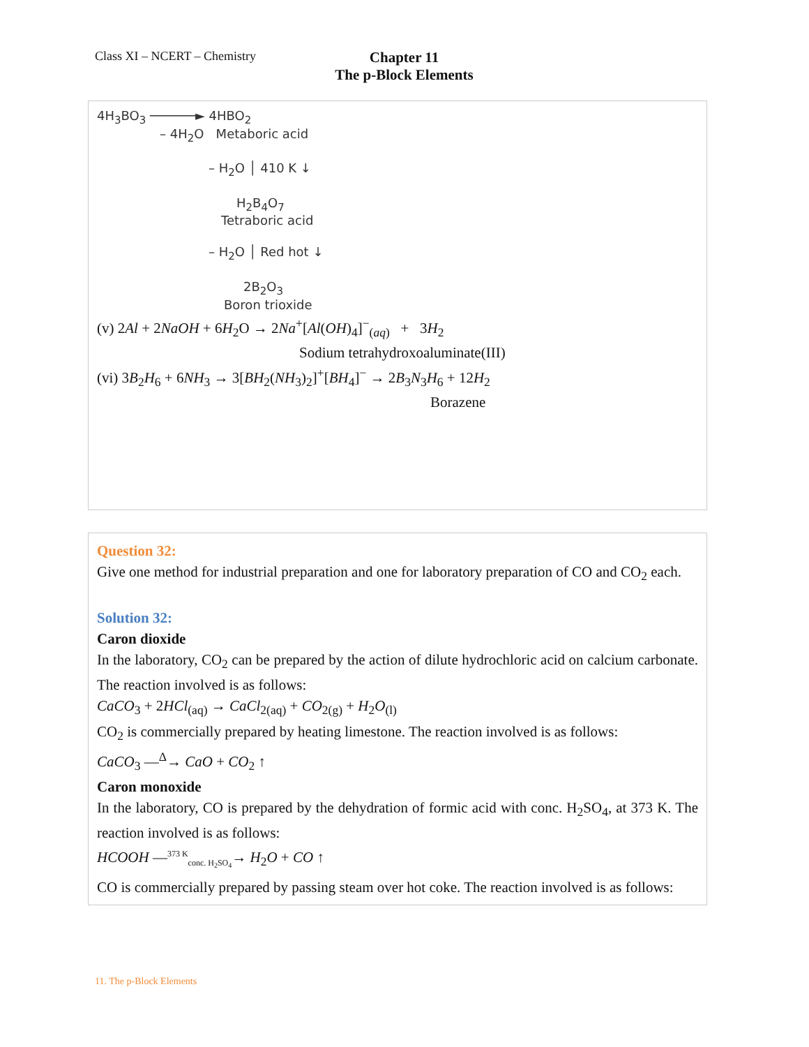Class XI – NCERT – Chemistry
Chapter 11
The p-Block Elements
4H<sub>3</sub>BO<sub>3</sub> ──────► 4HBO<sub>2</sub>
– 4H<sub>2</sub>O Metaboric acid
– H<sub>2</sub>O │ 410 K ↓
H<sub>2</sub>B<sub>4</sub>O<sub>7</sub>
Tetraboric acid
– H<sub>2</sub>O │ Red hot ↓
2B<sub>2</sub>O<sub>3</sub>
Boron trioxide
(v) 2Al + 2NaOH + 6H<sub>2</sub>O → 2Na<sup>+</sup>[Al(OH)<sub>4</sub>]<sup>−</sup><sub>(aq)</sub> + 3H<sub>2</sub>
Sodium tetrahydroxoaluminate(III)
(vi) 3B<sub>2</sub>H<sub>6</sub> + 6NH<sub>3</sub> → 3[BH<sub>2</sub>(NH<sub>3</sub>)<sub>2</sub>]<sup>+</sup>[BH<sub>4</sub>]<sup>−</sup> → 2B<sub>3</sub>N<sub>3</sub>H<sub>6</sub> + 12H<sub>2</sub>
Borazene
Question 32:
Give one method for industrial preparation and one for laboratory preparation of CO and CO<sub>2</sub> each.
Solution 32:
Caron dioxide
In the laboratory, CO<sub>2</sub> can be prepared by the action of dilute hydrochloric acid on calcium carbonate. The reaction involved is as follows:
CaCO<sub>3</sub> + 2HCl<sub>(aq)</sub> → CaCl<sub>2(aq)</sub> + CO<sub>2(g)</sub> + H<sub>2</sub>O<sub>(l)</sub>
CO<sub>2</sub> is commercially prepared by heating limestone. The reaction involved is as follows:
CaCO<sub>3</sub> —<sup>Δ</sup>→ CaO + CO<sub>2</sub> ↑
Caron monoxide
In the laboratory, CO is prepared by the dehydration of formic acid with conc. H<sub>2</sub>SO<sub>4</sub>, at 373 K. The reaction involved is as follows:
HCOOH —<sup>373 K</sup><sub>conc. H<sub>2</sub>SO<sub>4</sub></sub>→ H<sub>2</sub>O + CO ↑
CO is commercially prepared by passing steam over hot coke. The reaction involved is as follows:
11. The p-Block Elements